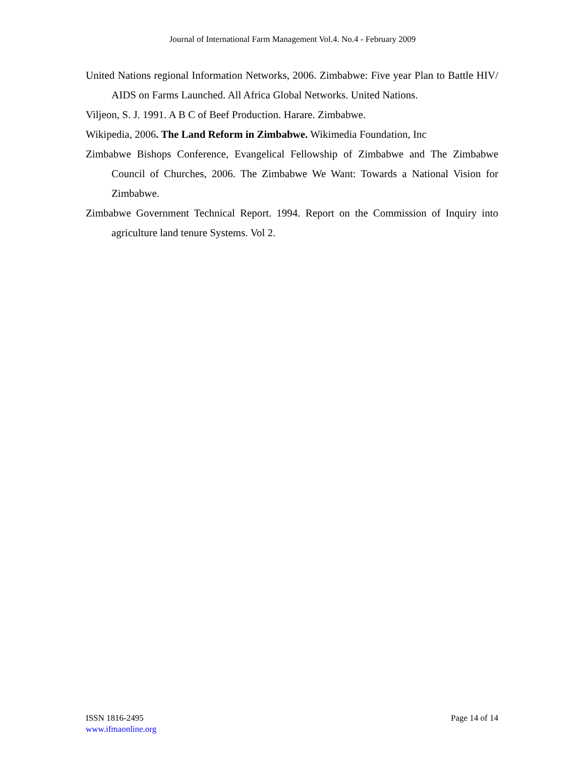Journal of International Farm Management Vol.4. No.4 - February 2009
United Nations regional Information Networks, 2006. Zimbabwe: Five year Plan to Battle HIV/ AIDS on Farms Launched. All Africa Global Networks. United Nations.
Viljeon, S. J. 1991. A B C of Beef Production. Harare. Zimbabwe.
Wikipedia, 2006. The Land Reform in Zimbabwe. Wikimedia Foundation, Inc
Zimbabwe Bishops Conference, Evangelical Fellowship of Zimbabwe and The Zimbabwe Council of Churches, 2006. The Zimbabwe We Want: Towards a National Vision for Zimbabwe.
Zimbabwe Government Technical Report. 1994. Report on the Commission of Inquiry into agriculture land tenure Systems. Vol 2.
ISSN 1816-2495
www.ifmaonline.org
Page 14 of 14